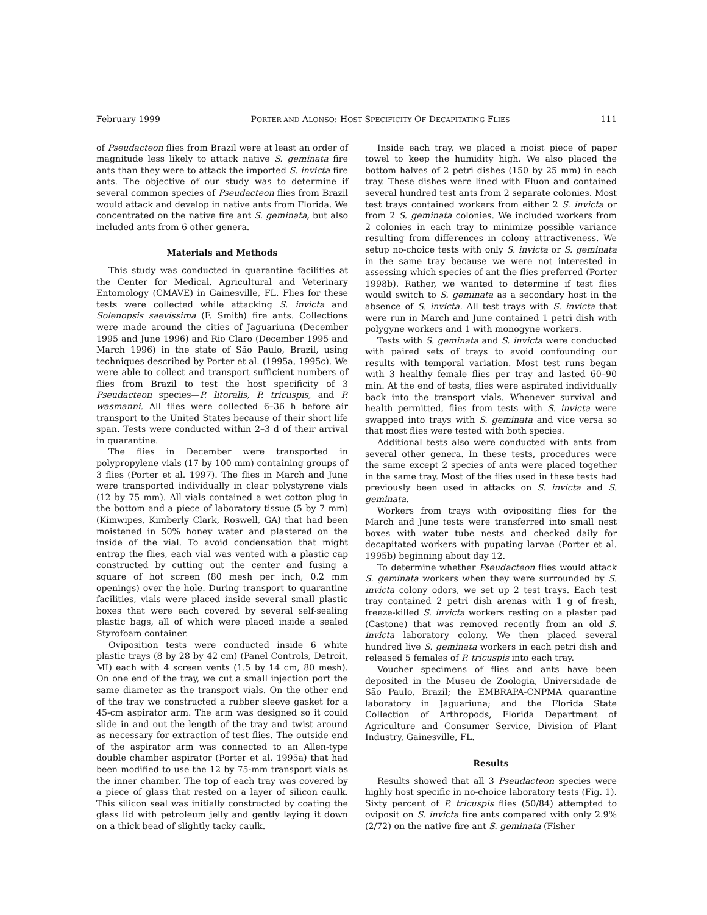February 1999 PORTER AND ALONSO: HOST SPECIFICITY OF DECAPITATING FLIES 111
of Pseudacteon flies from Brazil were at least an order of magnitude less likely to attack native S. geminata fire ants than they were to attack the imported S. invicta fire ants. The objective of our study was to determine if several common species of Pseudacteon flies from Brazil would attack and develop in native ants from Florida. We concentrated on the native fire ant S. geminata, but also included ants from 6 other genera.
Materials and Methods
This study was conducted in quarantine facilities at the Center for Medical, Agricultural and Veterinary Entomology (CMAVE) in Gainesville, FL. Flies for these tests were collected while attacking S. invicta and Solenopsis saevissima (F. Smith) fire ants. Collections were made around the cities of Jaguariuna (December 1995 and June 1996) and Rio Claro (December 1995 and March 1996) in the state of São Paulo, Brazil, using techniques described by Porter et al. (1995a, 1995c). We were able to collect and transport sufficient numbers of flies from Brazil to test the host specificity of 3 Pseudacteon species—P. litoralis, P. tricuspis, and P. wasmanni. All flies were collected 6–36 h before air transport to the United States because of their short life span. Tests were conducted within 2–3 d of their arrival in quarantine.
The flies in December were transported in polypropylene vials (17 by 100 mm) containing groups of 3 flies (Porter et al. 1997). The flies in March and June were transported individually in clear polystyrene vials (12 by 75 mm). All vials contained a wet cotton plug in the bottom and a piece of laboratory tissue (5 by 7 mm) (Kimwipes, Kimberly Clark, Roswell, GA) that had been moistened in 50% honey water and plastered on the inside of the vial. To avoid condensation that might entrap the flies, each vial was vented with a plastic cap constructed by cutting out the center and fusing a square of hot screen (80 mesh per inch, 0.2 mm openings) over the hole. During transport to quarantine facilities, vials were placed inside several small plastic boxes that were each covered by several self-sealing plastic bags, all of which were placed inside a sealed Styrofoam container.
Oviposition tests were conducted inside 6 white plastic trays (8 by 28 by 42 cm) (Panel Controls, Detroit, MI) each with 4 screen vents (1.5 by 14 cm, 80 mesh). On one end of the tray, we cut a small injection port the same diameter as the transport vials. On the other end of the tray we constructed a rubber sleeve gasket for a 45-cm aspirator arm. The arm was designed so it could slide in and out the length of the tray and twist around as necessary for extraction of test flies. The outside end of the aspirator arm was connected to an Allen-type double chamber aspirator (Porter et al. 1995a) that had been modified to use the 12 by 75-mm transport vials as the inner chamber. The top of each tray was covered by a piece of glass that rested on a layer of silicon caulk. This silicon seal was initially constructed by coating the glass lid with petroleum jelly and gently laying it down on a thick bead of slightly tacky caulk.
Inside each tray, we placed a moist piece of paper towel to keep the humidity high. We also placed the bottom halves of 2 petri dishes (150 by 25 mm) in each tray. These dishes were lined with Fluon and contained several hundred test ants from 2 separate colonies. Most test trays contained workers from either 2 S. invicta or from 2 S. geminata colonies. We included workers from 2 colonies in each tray to minimize possible variance resulting from differences in colony attractiveness. We setup no-choice tests with only S. invicta or S. geminata in the same tray because we were not interested in assessing which species of ant the flies preferred (Porter 1998b). Rather, we wanted to determine if test flies would switch to S. geminata as a secondary host in the absence of S. invicta. All test trays with S. invicta that were run in March and June contained 1 petri dish with polygyne workers and 1 with monogyne workers.
Tests with S. geminata and S. invicta were conducted with paired sets of trays to avoid confounding our results with temporal variation. Most test runs began with 3 healthy female flies per tray and lasted 60–90 min. At the end of tests, flies were aspirated individually back into the transport vials. Whenever survival and health permitted, flies from tests with S. invicta were swapped into trays with S. geminata and vice versa so that most flies were tested with both species.
Additional tests also were conducted with ants from several other genera. In these tests, procedures were the same except 2 species of ants were placed together in the same tray. Most of the flies used in these tests had previously been used in attacks on S. invicta and S. geminata.
Workers from trays with ovipositing flies for the March and June tests were transferred into small nest boxes with water tube nests and checked daily for decapitated workers with pupating larvae (Porter et al. 1995b) beginning about day 12.
To determine whether Pseudacteon flies would attack S. geminata workers when they were surrounded by S. invicta colony odors, we set up 2 test trays. Each test tray contained 2 petri dish arenas with 1 g of fresh, freeze-killed S. invicta workers resting on a plaster pad (Castone) that was removed recently from an old S. invicta laboratory colony. We then placed several hundred live S. geminata workers in each petri dish and released 5 females of P. tricuspis into each tray.
Voucher specimens of flies and ants have been deposited in the Museu de Zoologia, Universidade de São Paulo, Brazil; the EMBRAPA-CNPMA quarantine laboratory in Jaguariuna; and the Florida State Collection of Arthropods, Florida Department of Agriculture and Consumer Service, Division of Plant Industry, Gainesville, FL.
Results
Results showed that all 3 Pseudacteon species were highly host specific in no-choice laboratory tests (Fig. 1). Sixty percent of P. tricuspis flies (50/84) attempted to oviposit on S. invicta fire ants compared with only 2.9% (2/72) on the native fire ant S. geminata (Fisher